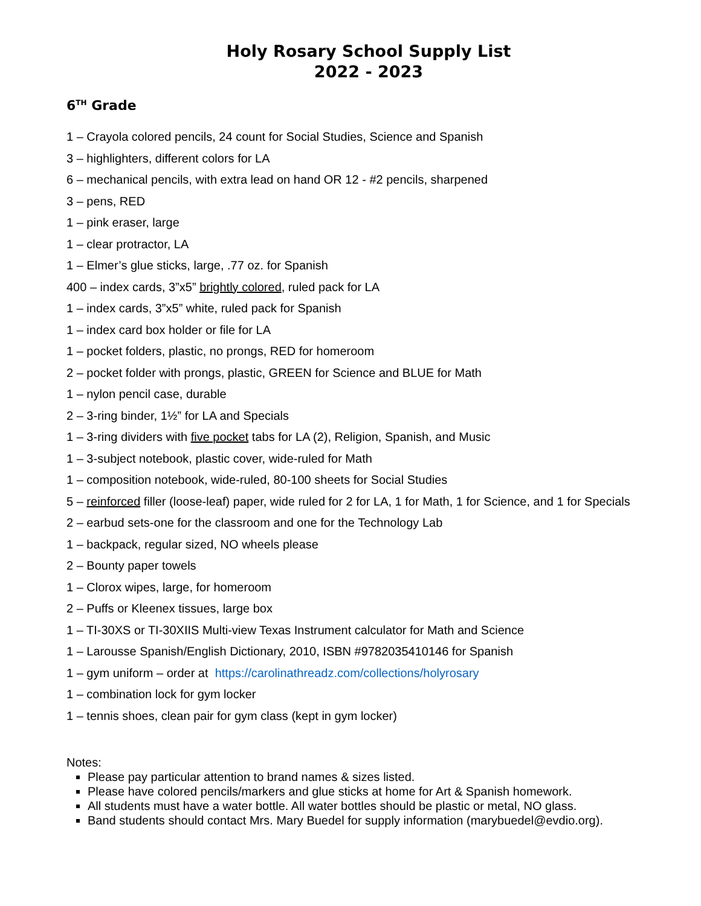Holy Rosary School Supply List
2022 - 2023
6<sup>TH</sup> Grade
1 – Crayola colored pencils, 24 count for Social Studies, Science and Spanish
3 – highlighters, different colors for LA
6 – mechanical pencils, with extra lead on hand OR 12 - #2 pencils, sharpened
3 – pens, RED
1 – pink eraser, large
1 – clear protractor, LA
1 – Elmer’s glue sticks, large, .77 oz. for Spanish
400 – index cards, 3”x5” brightly colored, ruled pack for LA
1 – index cards, 3”x5” white, ruled pack for Spanish
1 – index card box holder or file for LA
1 – pocket folders, plastic, no prongs, RED for homeroom
2 – pocket folder with prongs, plastic, GREEN for Science and BLUE for Math
1 – nylon pencil case, durable
2 – 3-ring binder, 1½” for LA and Specials
1 – 3-ring dividers with five pocket tabs for LA (2), Religion, Spanish, and Music
1 – 3-subject notebook, plastic cover, wide-ruled for Math
1 – composition notebook, wide-ruled, 80-100 sheets for Social Studies
5 – reinforced filler (loose-leaf) paper, wide ruled for 2 for LA, 1 for Math, 1 for Science, and 1 for Specials
2 – earbud sets-one for the classroom and one for the Technology Lab
1 – backpack, regular sized, NO wheels please
2 – Bounty paper towels
1 – Clorox wipes, large, for homeroom
2 – Puffs or Kleenex tissues, large box
1 – TI-30XS or TI-30XIIS Multi-view Texas Instrument calculator for Math and Science
1 – Larousse Spanish/English Dictionary, 2010, ISBN #9782035410146 for Spanish
1 – gym uniform – order at https://carolinathreadz.com/collections/holyrosary
1 – combination lock for gym locker
1 – tennis shoes, clean pair for gym class (kept in gym locker)
Notes:
Please pay particular attention to brand names & sizes listed.
Please have colored pencils/markers and glue sticks at home for Art & Spanish homework.
All students must have a water bottle. All water bottles should be plastic or metal, NO glass.
Band students should contact Mrs. Mary Buedel for supply information (marybuedel@evdio.org).